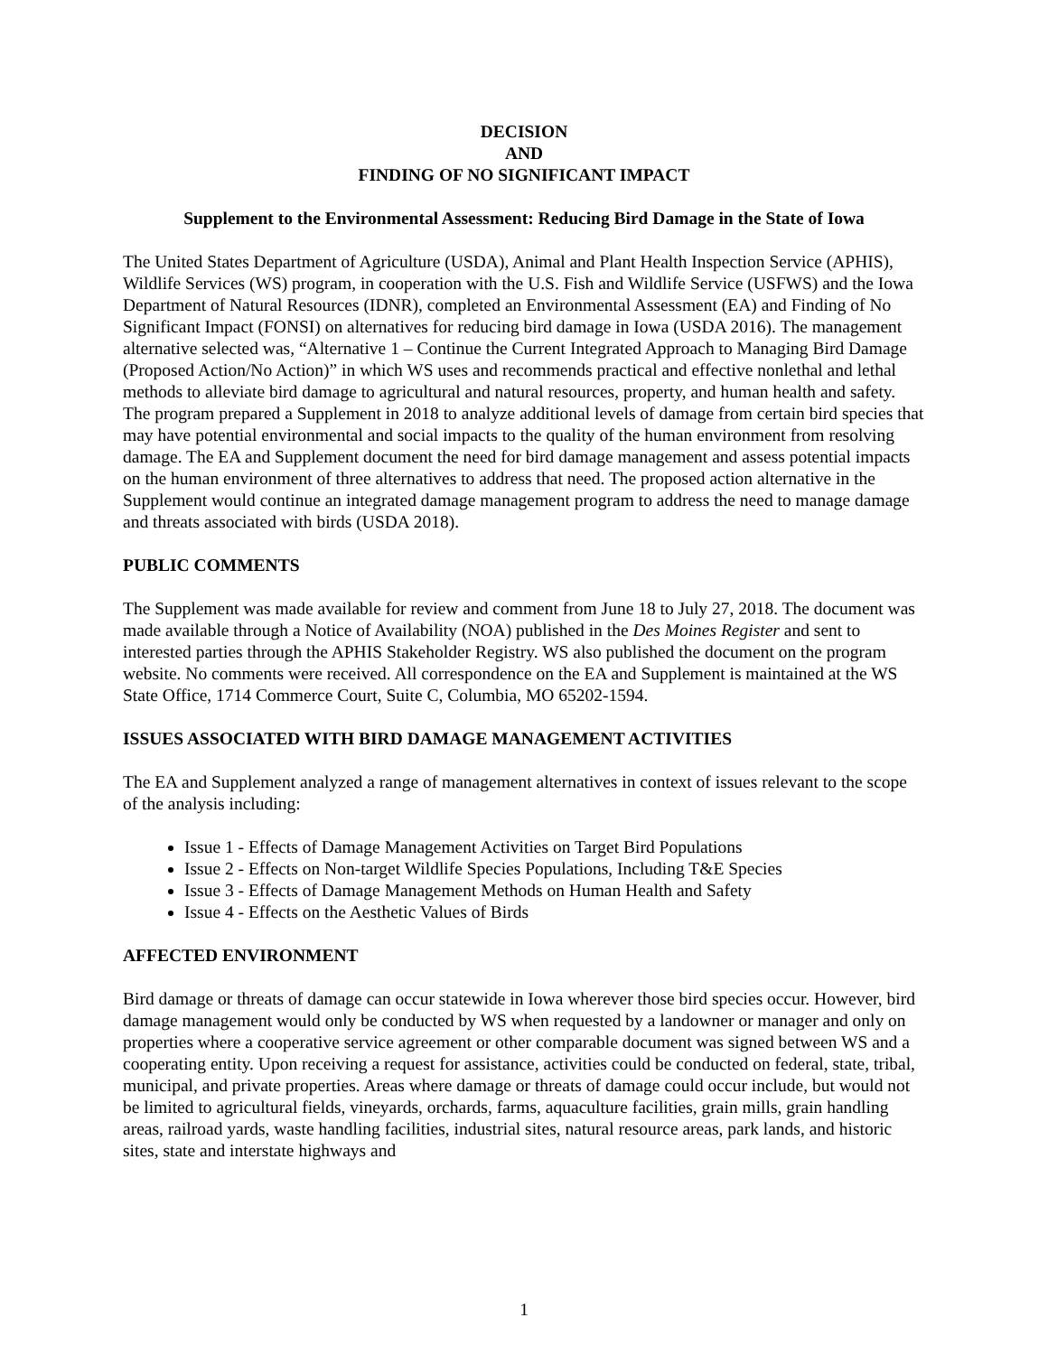DECISION
AND
FINDING OF NO SIGNIFICANT IMPACT
Supplement to the Environmental Assessment: Reducing Bird Damage in the State of Iowa
The United States Department of Agriculture (USDA), Animal and Plant Health Inspection Service (APHIS), Wildlife Services (WS) program, in cooperation with the U.S. Fish and Wildlife Service (USFWS) and the Iowa Department of Natural Resources (IDNR), completed an Environmental Assessment (EA) and Finding of No Significant Impact (FONSI) on alternatives for reducing bird damage in Iowa (USDA 2016). The management alternative selected was, “Alternative 1 – Continue the Current Integrated Approach to Managing Bird Damage (Proposed Action/No Action)” in which WS uses and recommends practical and effective nonlethal and lethal methods to alleviate bird damage to agricultural and natural resources, property, and human health and safety. The program prepared a Supplement in 2018 to analyze additional levels of damage from certain bird species that may have potential environmental and social impacts to the quality of the human environment from resolving damage. The EA and Supplement document the need for bird damage management and assess potential impacts on the human environment of three alternatives to address that need. The proposed action alternative in the Supplement would continue an integrated damage management program to address the need to manage damage and threats associated with birds (USDA 2018).
PUBLIC COMMENTS
The Supplement was made available for review and comment from June 18 to July 27, 2018. The document was made available through a Notice of Availability (NOA) published in the Des Moines Register and sent to interested parties through the APHIS Stakeholder Registry. WS also published the document on the program website. No comments were received. All correspondence on the EA and Supplement is maintained at the WS State Office, 1714 Commerce Court, Suite C, Columbia, MO 65202-1594.
ISSUES ASSOCIATED WITH BIRD DAMAGE MANAGEMENT ACTIVITIES
The EA and Supplement analyzed a range of management alternatives in context of issues relevant to the scope of the analysis including:
Issue 1 - Effects of Damage Management Activities on Target Bird Populations
Issue 2 - Effects on Non-target Wildlife Species Populations, Including T&E Species
Issue 3 - Effects of Damage Management Methods on Human Health and Safety
Issue 4 - Effects on the Aesthetic Values of Birds
AFFECTED ENVIRONMENT
Bird damage or threats of damage can occur statewide in Iowa wherever those bird species occur. However, bird damage management would only be conducted by WS when requested by a landowner or manager and only on properties where a cooperative service agreement or other comparable document was signed between WS and a cooperating entity. Upon receiving a request for assistance, activities could be conducted on federal, state, tribal, municipal, and private properties. Areas where damage or threats of damage could occur include, but would not be limited to agricultural fields, vineyards, orchards, farms, aquaculture facilities, grain mills, grain handling areas, railroad yards, waste handling facilities, industrial sites, natural resource areas, park lands, and historic sites, state and interstate highways and
1